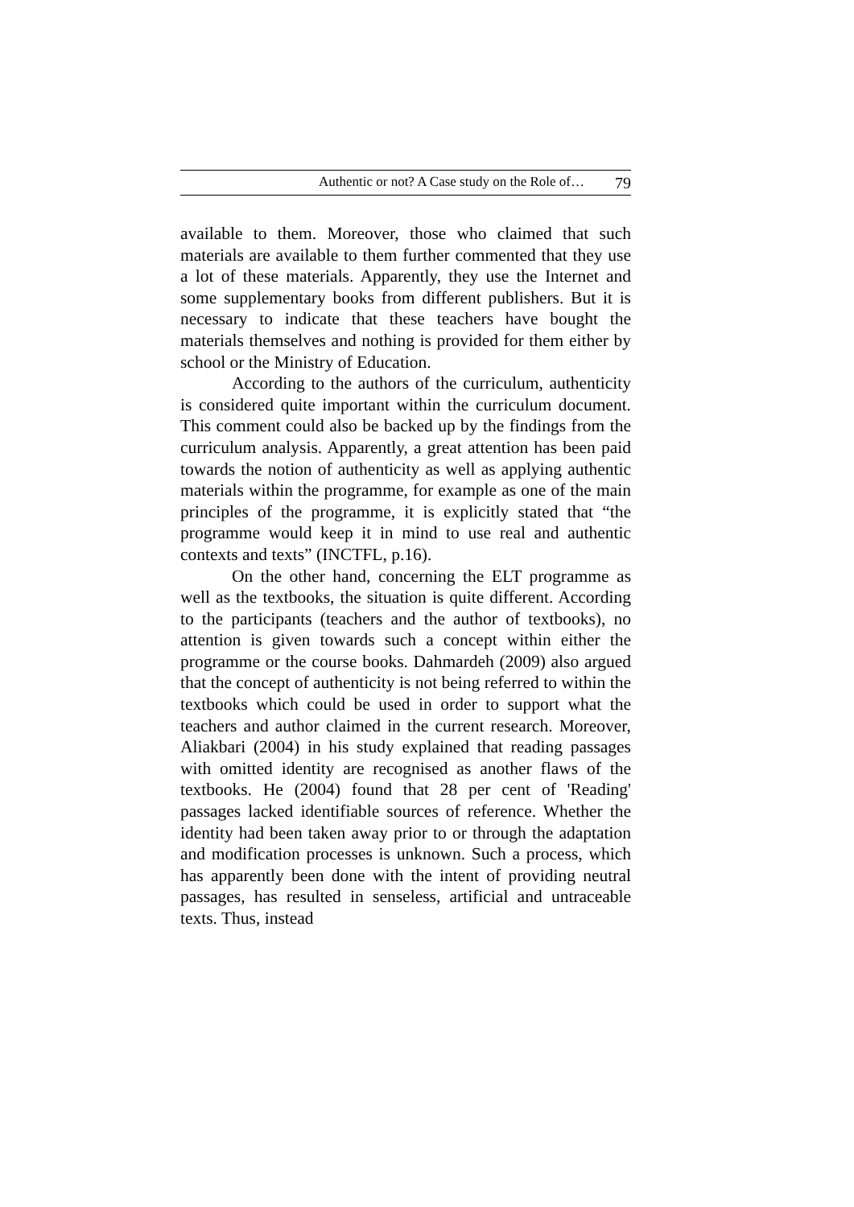Authentic or not? A Case study on the Role of… 79
available to them. Moreover, those who claimed that such materials are available to them further commented that they use a lot of these materials. Apparently, they use the Internet and some supplementary books from different publishers. But it is necessary to indicate that these teachers have bought the materials themselves and nothing is provided for them either by school or the Ministry of Education.
According to the authors of the curriculum, authenticity is considered quite important within the curriculum document. This comment could also be backed up by the findings from the curriculum analysis. Apparently, a great attention has been paid towards the notion of authenticity as well as applying authentic materials within the programme, for example as one of the main principles of the programme, it is explicitly stated that “the programme would keep it in mind to use real and authentic contexts and texts” (INCTFL, p.16).
On the other hand, concerning the ELT programme as well as the textbooks, the situation is quite different. According to the participants (teachers and the author of textbooks), no attention is given towards such a concept within either the programme or the course books. Dahmardeh (2009) also argued that the concept of authenticity is not being referred to within the textbooks which could be used in order to support what the teachers and author claimed in the current research. Moreover, Aliakbari (2004) in his study explained that reading passages with omitted identity are recognised as another flaws of the textbooks. He (2004) found that 28 per cent of 'Reading' passages lacked identifiable sources of reference. Whether the identity had been taken away prior to or through the adaptation and modification processes is unknown. Such a process, which has apparently been done with the intent of providing neutral passages, has resulted in senseless, artificial and untraceable texts. Thus, instead